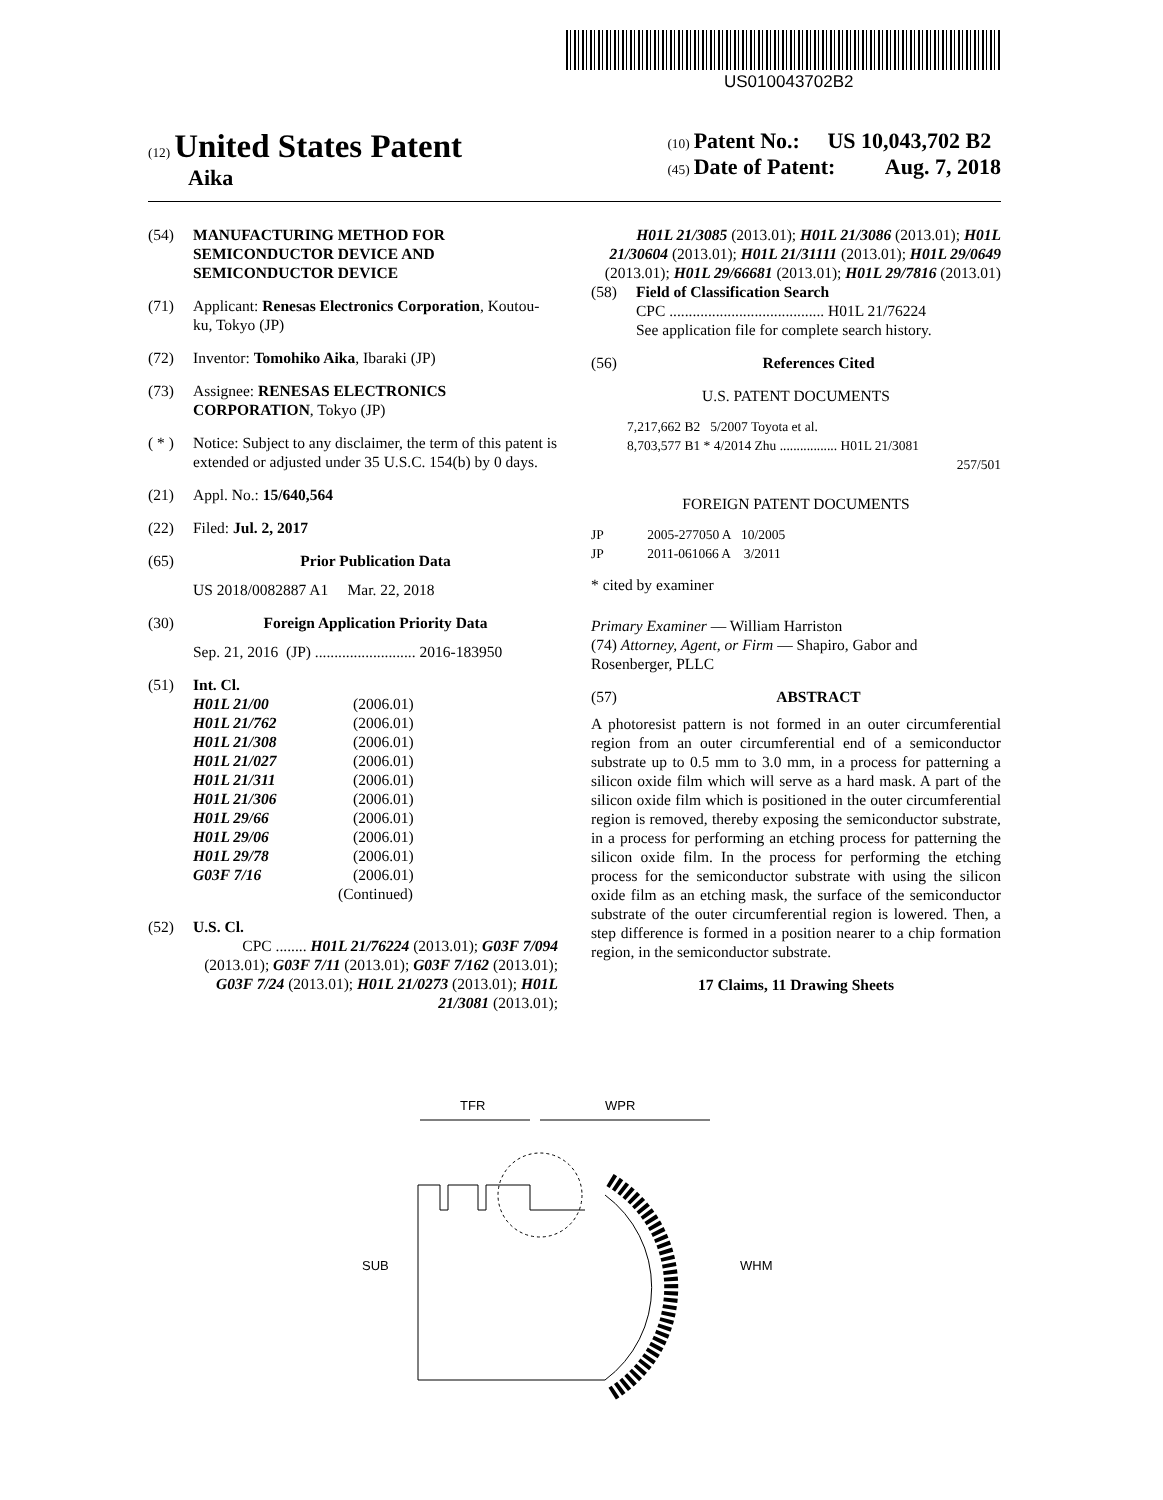US010043702B2
(12) United States Patent
Aika
(10) Patent No.: US 10,043,702 B2
(45) Date of Patent: Aug. 7, 2018
(54) MANUFACTURING METHOD FOR SEMICONDUCTOR DEVICE AND SEMICONDUCTOR DEVICE
(71) Applicant: Renesas Electronics Corporation, Koutou-ku, Tokyo (JP)
(72) Inventor: Tomohiko Aika, Ibaraki (JP)
(73) Assignee: RENESAS ELECTRONICS CORPORATION, Tokyo (JP)
( * ) Notice: Subject to any disclaimer, the term of this patent is extended or adjusted under 35 U.S.C. 154(b) by 0 days.
(21) Appl. No.: 15/640,564
(22) Filed: Jul. 2, 2017
(65) Prior Publication Data
US 2018/0082887 A1 Mar. 22, 2018
(30) Foreign Application Priority Data
Sep. 21, 2016 (JP) .......................... 2016-183950
(51) Int. Cl.
H01L 21/00 (2006.01)
H01L 21/762 (2006.01)
H01L 21/308 (2006.01)
H01L 21/027 (2006.01)
H01L 21/311 (2006.01)
H01L 21/306 (2006.01)
H01L 29/66 (2006.01)
H01L 29/06 (2006.01)
H01L 29/78 (2006.01)
G03F 7/16 (2006.01)
(Continued)
(52) U.S. Cl.
CPC ........ H01L 21/76224 (2013.01); G03F 7/094 (2013.01); G03F 7/11 (2013.01); G03F 7/162 (2013.01); G03F 7/24 (2013.01); H01L 21/0273 (2013.01); H01L 21/3081 (2013.01);
H01L 21/3085 (2013.01); H01L 21/3086 (2013.01); H01L 21/30604 (2013.01); H01L 21/31111 (2013.01); H01L 29/0649 (2013.01); H01L 29/66681 (2013.01); H01L 29/7816 (2013.01)
(58) Field of Classification Search
CPC ........................................ H01L 21/76224
See application file for complete search history.
(56) References Cited
U.S. PATENT DOCUMENTS
7,217,662 B2 5/2007 Toyota et al.
8,703,577 B1 * 4/2014 Zhu ................. H01L 21/3081
257/501
FOREIGN PATENT DOCUMENTS
JP 2005-277050 A 10/2005
JP 2011-061066 A 3/2011
* cited by examiner
Primary Examiner — William Harriston
(74) Attorney, Agent, or Firm — Shapiro, Gabor and Rosenberger, PLLC
(57) ABSTRACT
A photoresist pattern is not formed in an outer circumferential region from an outer circumferential end of a semiconductor substrate up to 0.5 mm to 3.0 mm, in a process for patterning a silicon oxide film which will serve as a hard mask. A part of the silicon oxide film which is positioned in the outer circumferential region is removed, thereby exposing the semiconductor substrate, in a process for performing an etching process for patterning the silicon oxide film. In the process for performing the etching process for the semiconductor substrate with using the silicon oxide film as an etching mask, the surface of the semiconductor substrate of the outer circumferential region is lowered. Then, a step difference is formed in a position nearer to a chip formation region, in the semiconductor substrate.
17 Claims, 11 Drawing Sheets
TFR
WPR
SUB
WHM